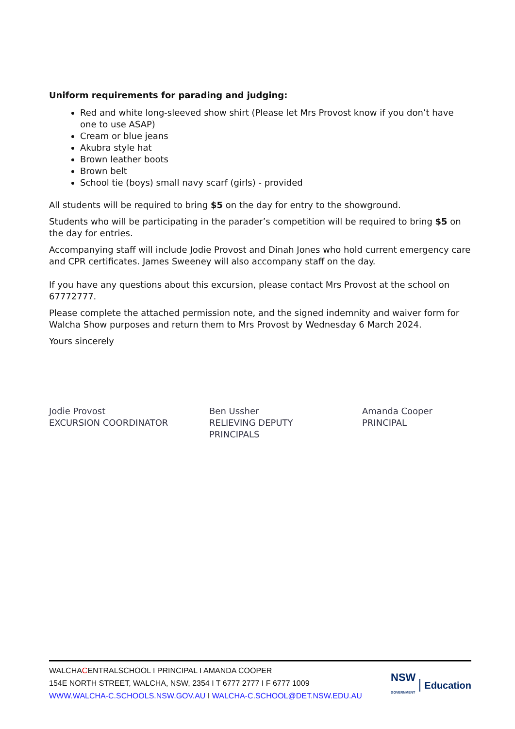Uniform requirements for parading and judging:
Red and white long-sleeved show shirt (Please let Mrs Provost know if you don’t have one to use ASAP)
Cream or blue jeans
Akubra style hat
Brown leather boots
Brown belt
School tie (boys) small navy scarf (girls) - provided
All students will be required to bring $5 on the day for entry to the showground.
Students who will be participating in the parader’s competition will be required to bring $5 on the day for entries.
Accompanying staff will include Jodie Provost and Dinah Jones who hold current emergency care and CPR certificates. James Sweeney will also accompany staff on the day.
If you have any questions about this excursion, please contact Mrs Provost at the school on 67772777.
Please complete the attached permission note, and the signed indemnity and waiver form for Walcha Show purposes and return them to Mrs Provost by Wednesday 6 March 2024.
Yours sincerely
Jodie Provost
EXCURSION COORDINATOR
Ben Ussher
RELIEVING DEPUTY
PRINCIPALS
Amanda Cooper
PRINCIPAL
WALCHACENTRALSCHOOL I PRINCIPAL I AMANDA COOPER
154E NORTH STREET, WALCHA, NSW, 2354 I T 6777 2777 I F 6777 1009
WWW.WALCHA-C.SCHOOLS.NSW.GOV.AU I WALCHA-C.SCHOOL@DET.NSW.EDU.AU
NSW
GOVERNMENT Education